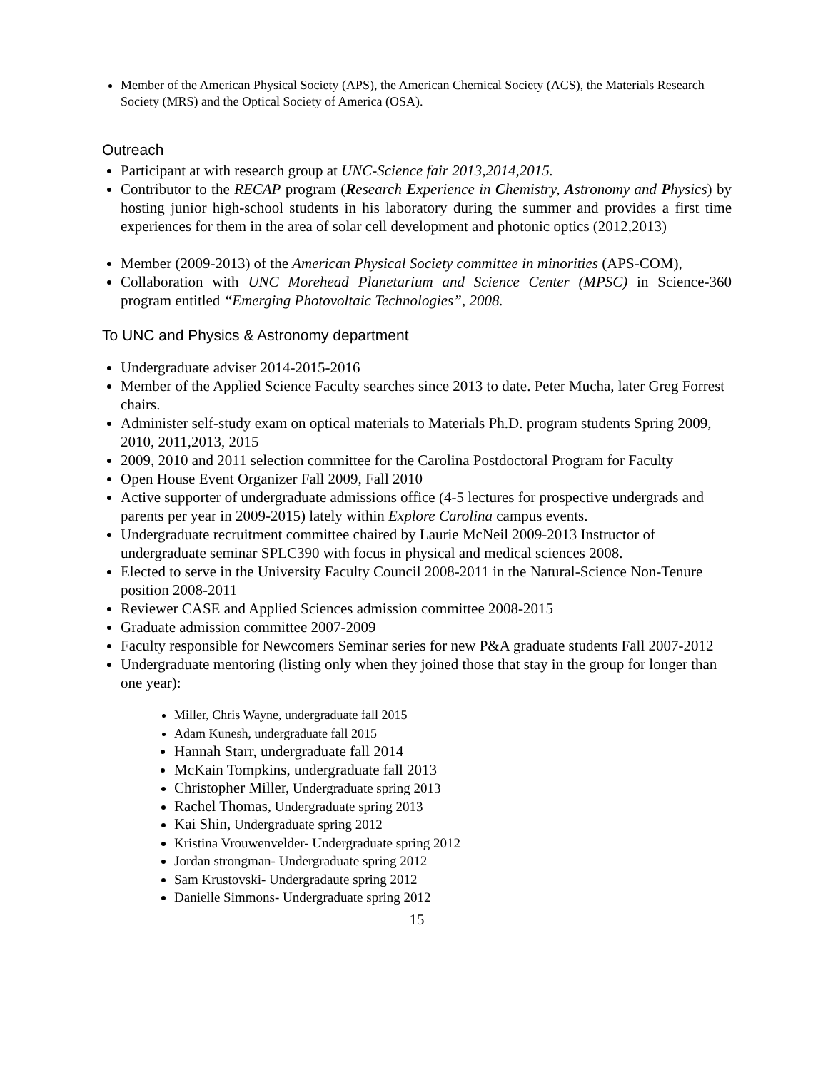Member of the American Physical Society (APS), the American Chemical Society (ACS), the Materials Research Society (MRS) and the Optical Society of America (OSA).
Outreach
Participant at with research group at UNC-Science fair 2013,2014,2015.
Contributor to the RECAP program (Research Experience in Chemistry, Astronomy and Physics) by hosting junior high-school students in his laboratory during the summer and provides a first time experiences for them in the area of solar cell development and photonic optics (2012,2013)
Member (2009-2013) of the American Physical Society committee in minorities (APS-COM),
Collaboration with UNC Morehead Planetarium and Science Center (MPSC) in Science-360 program entitled “Emerging Photovoltaic Technologies”, 2008.
To UNC and Physics & Astronomy department
Undergraduate adviser 2014-2015-2016
Member of the Applied Science Faculty searches since 2013 to date. Peter Mucha, later Greg Forrest chairs.
Administer self-study exam on optical materials to Materials Ph.D. program students Spring 2009, 2010, 2011,2013, 2015
2009, 2010 and 2011 selection committee for the Carolina Postdoctoral Program for Faculty
Open House Event Organizer Fall 2009, Fall 2010
Active supporter of undergraduate admissions office (4-5 lectures for prospective undergrads and parents per year in 2009-2015) lately within Explore Carolina campus events.
Undergraduate recruitment committee chaired by Laurie McNeil 2009-2013 Instructor of undergraduate seminar SPLC390 with focus in physical and medical sciences 2008.
Elected to serve in the University Faculty Council 2008-2011 in the Natural-Science Non-Tenure position 2008-2011
Reviewer CASE and Applied Sciences admission committee 2008-2015
Graduate admission committee 2007-2009
Faculty responsible for Newcomers Seminar series for new P&A graduate students Fall 2007-2012
Undergraduate mentoring (listing only when they joined those that stay in the group for longer than one year):
Miller, Chris Wayne, undergraduate fall 2015
Adam Kunesh, undergraduate fall 2015
Hannah Starr, undergraduate fall 2014
McKain Tompkins, undergraduate fall 2013
Christopher Miller, Undergraduate spring 2013
Rachel Thomas, Undergraduate spring 2013
Kai Shin, Undergraduate spring 2012
Kristina Vrouwenvelder- Undergraduate spring 2012
Jordan strongman- Undergraduate spring 2012
Sam Krustovski- Undergradaute spring 2012
Danielle Simmons- Undergraduate spring 2012
15